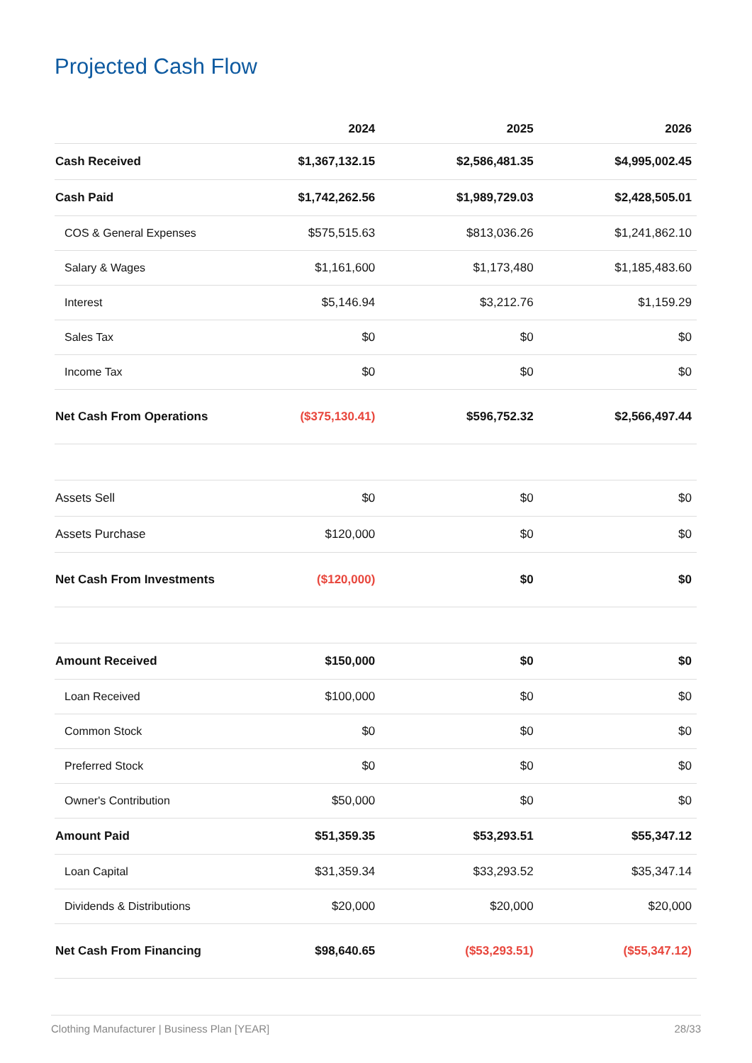Projected Cash Flow
| | 2024 | 2025 | 2026 |
| --- | --- | --- | --- |
| Cash Received | $1,367,132.15 | $2,586,481.35 | $4,995,002.45 |
| Cash Paid | $1,742,262.56 | $1,989,729.03 | $2,428,505.01 |
| COS & General Expenses | $575,515.63 | $813,036.26 | $1,241,862.10 |
| Salary & Wages | $1,161,600 | $1,173,480 | $1,185,483.60 |
| Interest | $5,146.94 | $3,212.76 | $1,159.29 |
| Sales Tax | $0 | $0 | $0 |
| Income Tax | $0 | $0 | $0 |
| Net Cash From Operations | ($375,130.41) | $596,752.32 | $2,566,497.44 |
| Assets Sell | $0 | $0 | $0 |
| Assets Purchase | $120,000 | $0 | $0 |
| Net Cash From Investments | ($120,000) | $0 | $0 |
| Amount Received | $150,000 | $0 | $0 |
| Loan Received | $100,000 | $0 | $0 |
| Common Stock | $0 | $0 | $0 |
| Preferred Stock | $0 | $0 | $0 |
| Owner's Contribution | $50,000 | $0 | $0 |
| Amount Paid | $51,359.35 | $53,293.51 | $55,347.12 |
| Loan Capital | $31,359.34 | $33,293.52 | $35,347.14 |
| Dividends & Distributions | $20,000 | $20,000 | $20,000 |
| Net Cash From Financing | $98,640.65 | ($53,293.51) | ($55,347.12) |
Clothing Manufacturer | Business Plan [YEAR] 28/33